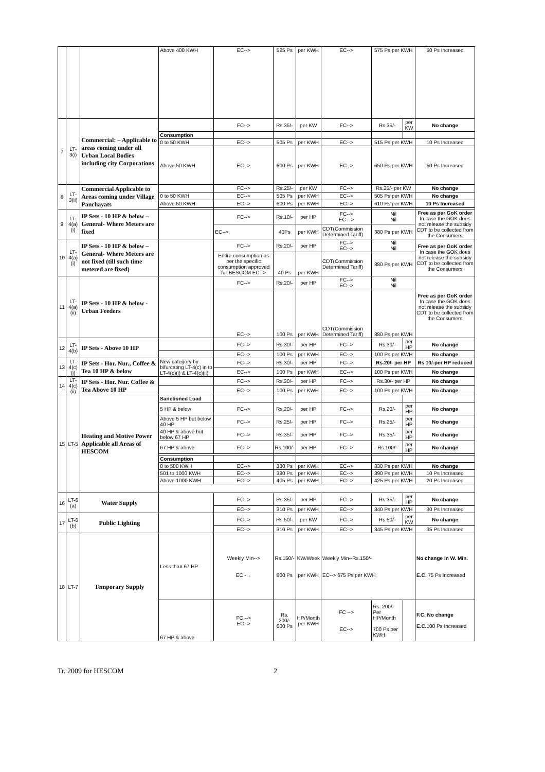| | | | Above 400 KWH | EC--> | 525 Ps | per KWH | EC--> | 575 Ps per KWH | | 50 Ps Increased |
| 7 | LT-3(i) | Commercial: – Applicable to areas coming under all Urban Local Bodies including city Corporations | | FC--> | Rs.35/- | per KW | FC--> | Rs.35/- | per KW | No change |
| | | | Consumption | | | | | | | |
| | | | 0 to 50 KWH | EC--> | 505 Ps | per KWH | EC--> | 515 Ps per KWH | | 10 Ps Increased |
| | | | Above 50 KWH | EC--> | 600 Ps | per KWH | EC--> | 650 Ps per KWH | | 50 Ps Increased |
| 8 | LT-3(ii) | Commercial Applicable to Areas coming under Village Panchayats | | FC--> | Rs.25/- | per KW | FC--> | Rs.25/- per KW | | No change |
| | | | 0 to 50 KWH | EC--> | 505 Ps | per KWH | EC--> | 505 Ps per KWH | | No change |
| | | | Above 50 KWH | EC--> | 600 Ps | per KWH | EC--> | 610 Ps per KWH | | 10 Ps Increased |
| 9 | LT-4(a)(i) | IP Sets - 10 HP & below – General- Where Meters are fixed | | FC--> | Rs.10/- | per HP | FC--> EC---> | Nil Nil | | Free as per GoK order In case the GOK does not release the subsidy CDT to be collected from the Consumers |
| | | | | EC--> | 40Ps | per KWH | CDT(Commission Determined Tariff) | 380 Ps per KWH | | |
| 10 | LT-4(a)(i) | IP Sets - 10 HP & below – General- Where Meters are not fixed (till such time metered are fixed) | | FC--> | Rs.20/- | per HP | FC--> EC--> | Nil Nil | | Free as per GoK order In case the GOK does not release the subsidy CDT to be collected from the Consumers |
| | | | | Entire consumption as per the specific consumption approved for BESCOM EC--> | 40 Ps | per KWH | CDT(Commission Determined Tariff) | 380 Ps per KWH | | |
| 11 | LT-4(a)(ii) | IP Sets - 10 HP & below - Urban Feeders | | FC--> | Rs.20/- | per HP | FC--> EC--> | Nil Nil | | Free as per GoK order In case the GOK does not release the subsidy CDT to be collected from the Consumers |
| | | | | EC--> | 100 Ps | per KWH | CDT(Commission Determined Tariff) | 380 Ps per KWH | | |
| 12 | LT-4(b) | IP Sets - Above 10 HP | | FC--> | Rs.30/- | per HP | FC--> | Rs.30/- | per HP | No change |
| | | | | EC--> | 100 Ps | per KWH | EC--> | 100 Ps per KWH | | No change |
| 13 | LT-4(c)(i) | IP Sets - Hor. Nur., Coffee & Tea 10 HP & below | New category by bifurcating LT-4(c) in to LT-4(c)(i) & LT-4(c)(ii) | FC--> | Rs.30/- | per HP | FC--> | Rs.20/- per HP | | Rs 10/-per HP reduced |
| | | | | EC--> | 100 Ps | per KWH | EC--> | 100 Ps per KWH | | No change |
| 14 | LT-4(c)(ii) | IP Sets - Hor. Nur. Coffee & Tea Above 10 HP | | FC--> | Rs.30/- | per HP | FC--> | Rs.30/- per HP | | No change |
| | | | | EC--> | 100 Ps | per KWH | EC--> | 100 Ps per KWH | | No change |
| 15 | LT-5 | Heating and Motive Power Applicable all Areas of HESCOM | Sanctioned Load | | | | | | | |
| | | | 5 HP & below | FC--> | Rs.20/- | per HP | FC--> | Rs.20/- | per HP | No change |
| | | | Above 5 HP but below 40 HP | FC--> | Rs.25/- | per HP | FC--> | Rs.25/- | per HP | No change |
| | | | 40 HP & above but below 67 HP | FC--> | Rs.35/- | per HP | FC--> | Rs.35/- | per HP | No change |
| | | | 67 HP & above | FC--> | Rs.100/- | per HP | FC--> | Rs.100/- | per HP | No change |
| | | | Consumption | | | | | | | |
| | | | 0 to 500 KWH | EC--> | 330 Ps | per KWH | EC--> | 330 Ps per KWH | | No change |
| | | | 501 to 1000 KWH | EC--> | 380 Ps | per KWH | EC--> | 390 Ps per KWH | | 10 Ps Increased |
| | | | Above 1000 KWH | EC--> | 405 Ps | per KWH | EC--> | 425 Ps per KWH | | 20 Ps Increased |
| 16 | LT-6 (a) | Water Supply | | FC--> | Rs.35/- | per HP | FC--> | Rs.35/- | per HP | No change |
| | | | | EC--> | 310 Ps | per KWH | EC--> | 340 Ps per KWH | | 30 Ps Increased |
| 17 | LT-6 (b) | Public Lighting | | FC--> | Rs.50/- | per KW | FC--> | Rs.50/- | per KW | No change |
| | | | | EC--> | 310 Ps | per KWH | EC--> | 345 Ps per KWH | | 35 Ps Increased |
| 18 | LT-7 | Temporary Supply | Less than 67 HP | Weekly Min--> EC -→ | Rs.150/- 600 Ps | KW/Week per KWH | Weekly Min--Rs.150/- EC--> 675 Ps per KWH | | | No change in W. Min. E.C . 75 Ps Increased |
| | | | 67 HP & above | FC --> EC--> | Rs. 200/- 600 Ps | HP/Month per KWH | FC --> EC--> | Rs. 200/- Per HP/Month 700 Ps per KWH | | F.C. No change E.C. 100 Ps Increased |
Tr. 2009 for HESCOM 2